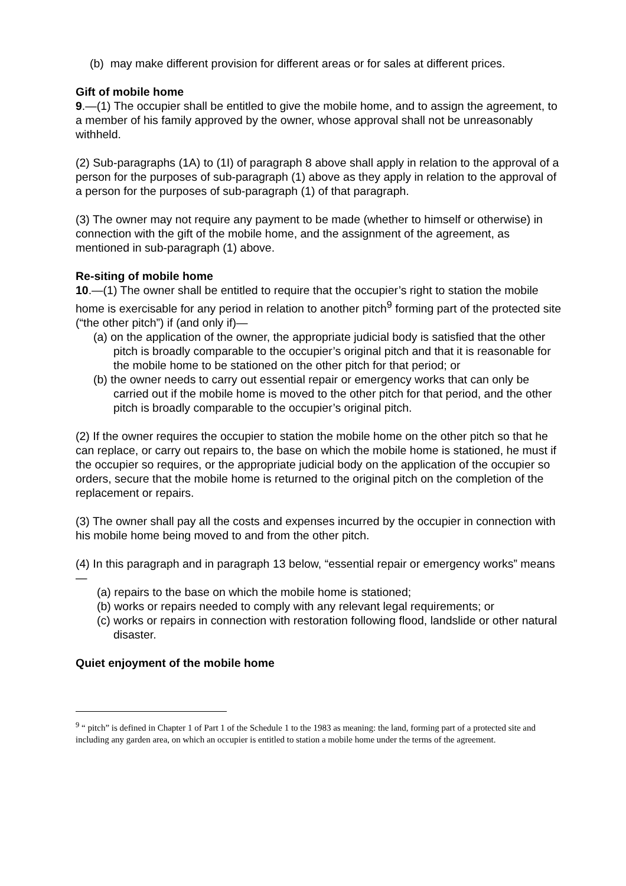(b) may make different provision for different areas or for sales at different prices.
Gift of mobile home
9.—(1) The occupier shall be entitled to give the mobile home, and to assign the agreement, to a member of his family approved by the owner, whose approval shall not be unreasonably withheld.
(2) Sub-paragraphs (1A) to (1I) of paragraph 8 above shall apply in relation to the approval of a person for the purposes of sub-paragraph (1) above as they apply in relation to the approval of a person for the purposes of sub-paragraph (1) of that paragraph.
(3) The owner may not require any payment to be made (whether to himself or otherwise) in connection with the gift of the mobile home, and the assignment of the agreement, as mentioned in sub-paragraph (1) above.
Re-siting of mobile home
10.—(1) The owner shall be entitled to require that the occupier’s right to station the mobile home is exercisable for any period in relation to another pitch<sup>9</sup> forming part of the protected site (“the other pitch”) if (and only if)—
(a) on the application of the owner, the appropriate judicial body is satisfied that the other pitch is broadly comparable to the occupier’s original pitch and that it is reasonable for the mobile home to be stationed on the other pitch for that period; or
(b) the owner needs to carry out essential repair or emergency works that can only be carried out if the mobile home is moved to the other pitch for that period, and the other pitch is broadly comparable to the occupier’s original pitch.
(2) If the owner requires the occupier to station the mobile home on the other pitch so that he can replace, or carry out repairs to, the base on which the mobile home is stationed, he must if the occupier so requires, or the appropriate judicial body on the application of the occupier so orders, secure that the mobile home is returned to the original pitch on the completion of the replacement or repairs.
(3) The owner shall pay all the costs and expenses incurred by the occupier in connection with his mobile home being moved to and from the other pitch.
(4) In this paragraph and in paragraph 13 below, “essential repair or emergency works” means—
(a) repairs to the base on which the mobile home is stationed;
(b) works or repairs needed to comply with any relevant legal requirements; or
(c) works or repairs in connection with restoration following flood, landslide or other natural disaster.
Quiet enjoyment of the mobile home
<sup>9</sup> “ pitch” is defined in Chapter 1 of Part 1 of the Schedule 1 to the 1983 as meaning: the land, forming part of a protected site and including any garden area, on which an occupier is entitled to station a mobile home under the terms of the agreement.